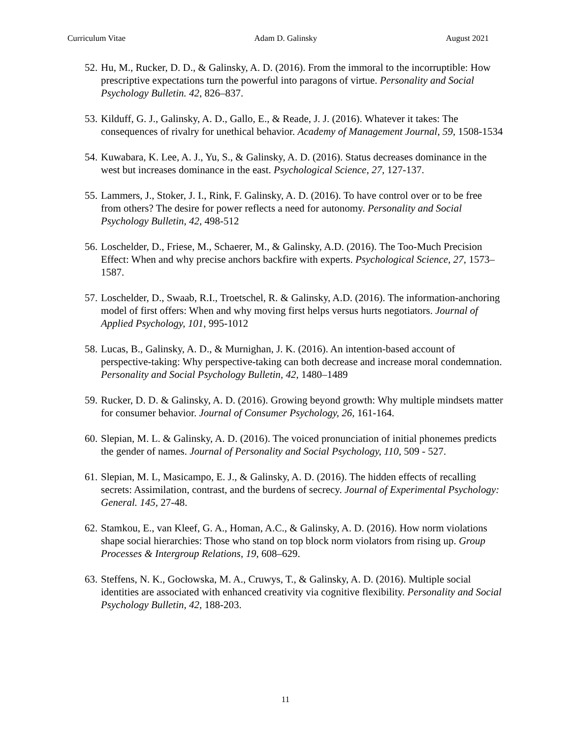Curriculum Vitae Adam D. Galinsky August 2021
52. Hu, M., Rucker, D. D., & Galinsky, A. D. (2016). From the immoral to the incorruptible: How prescriptive expectations turn the powerful into paragons of virtue. Personality and Social Psychology Bulletin. 42, 826–837.
53. Kilduff, G. J., Galinsky, A. D., Gallo, E., & Reade, J. J. (2016). Whatever it takes: The consequences of rivalry for unethical behavior. Academy of Management Journal, 59, 1508-1534
54. Kuwabara, K. Lee, A. J., Yu, S., & Galinsky, A. D. (2016). Status decreases dominance in the west but increases dominance in the east. Psychological Science, 27, 127-137.
55. Lammers, J., Stoker, J. I., Rink, F. Galinsky, A. D. (2016). To have control over or to be free from others? The desire for power reflects a need for autonomy. Personality and Social Psychology Bulletin, 42, 498-512
56. Loschelder, D., Friese, M., Schaerer, M., & Galinsky, A.D. (2016). The Too-Much Precision Effect: When and why precise anchors backfire with experts. Psychological Science, 27, 1573–1587.
57. Loschelder, D., Swaab, R.I., Troetschel, R. & Galinsky, A.D. (2016). The information-anchoring model of first offers: When and why moving first helps versus hurts negotiators. Journal of Applied Psychology, 101, 995-1012
58. Lucas, B., Galinsky, A. D., & Murnighan, J. K. (2016). An intention-based account of perspective-taking: Why perspective-taking can both decrease and increase moral condemnation. Personality and Social Psychology Bulletin, 42, 1480–1489
59. Rucker, D. D. & Galinsky, A. D. (2016). Growing beyond growth: Why multiple mindsets matter for consumer behavior. Journal of Consumer Psychology, 26, 161-164.
60. Slepian, M. L. & Galinsky, A. D. (2016). The voiced pronunciation of initial phonemes predicts the gender of names. Journal of Personality and Social Psychology, 110, 509 - 527.
61. Slepian, M. L, Masicampo, E. J., & Galinsky, A. D. (2016). The hidden effects of recalling secrets: Assimilation, contrast, and the burdens of secrecy. Journal of Experimental Psychology: General. 145, 27-48.
62. Stamkou, E., van Kleef, G. A., Homan, A.C., & Galinsky, A. D. (2016). How norm violations shape social hierarchies: Those who stand on top block norm violators from rising up. Group Processes & Intergroup Relations, 19, 608–629.
63. Steffens, N. K., Gocłowska, M. A., Cruwys, T., & Galinsky, A. D. (2016). Multiple social identities are associated with enhanced creativity via cognitive flexibility. Personality and Social Psychology Bulletin, 42, 188-203.
11